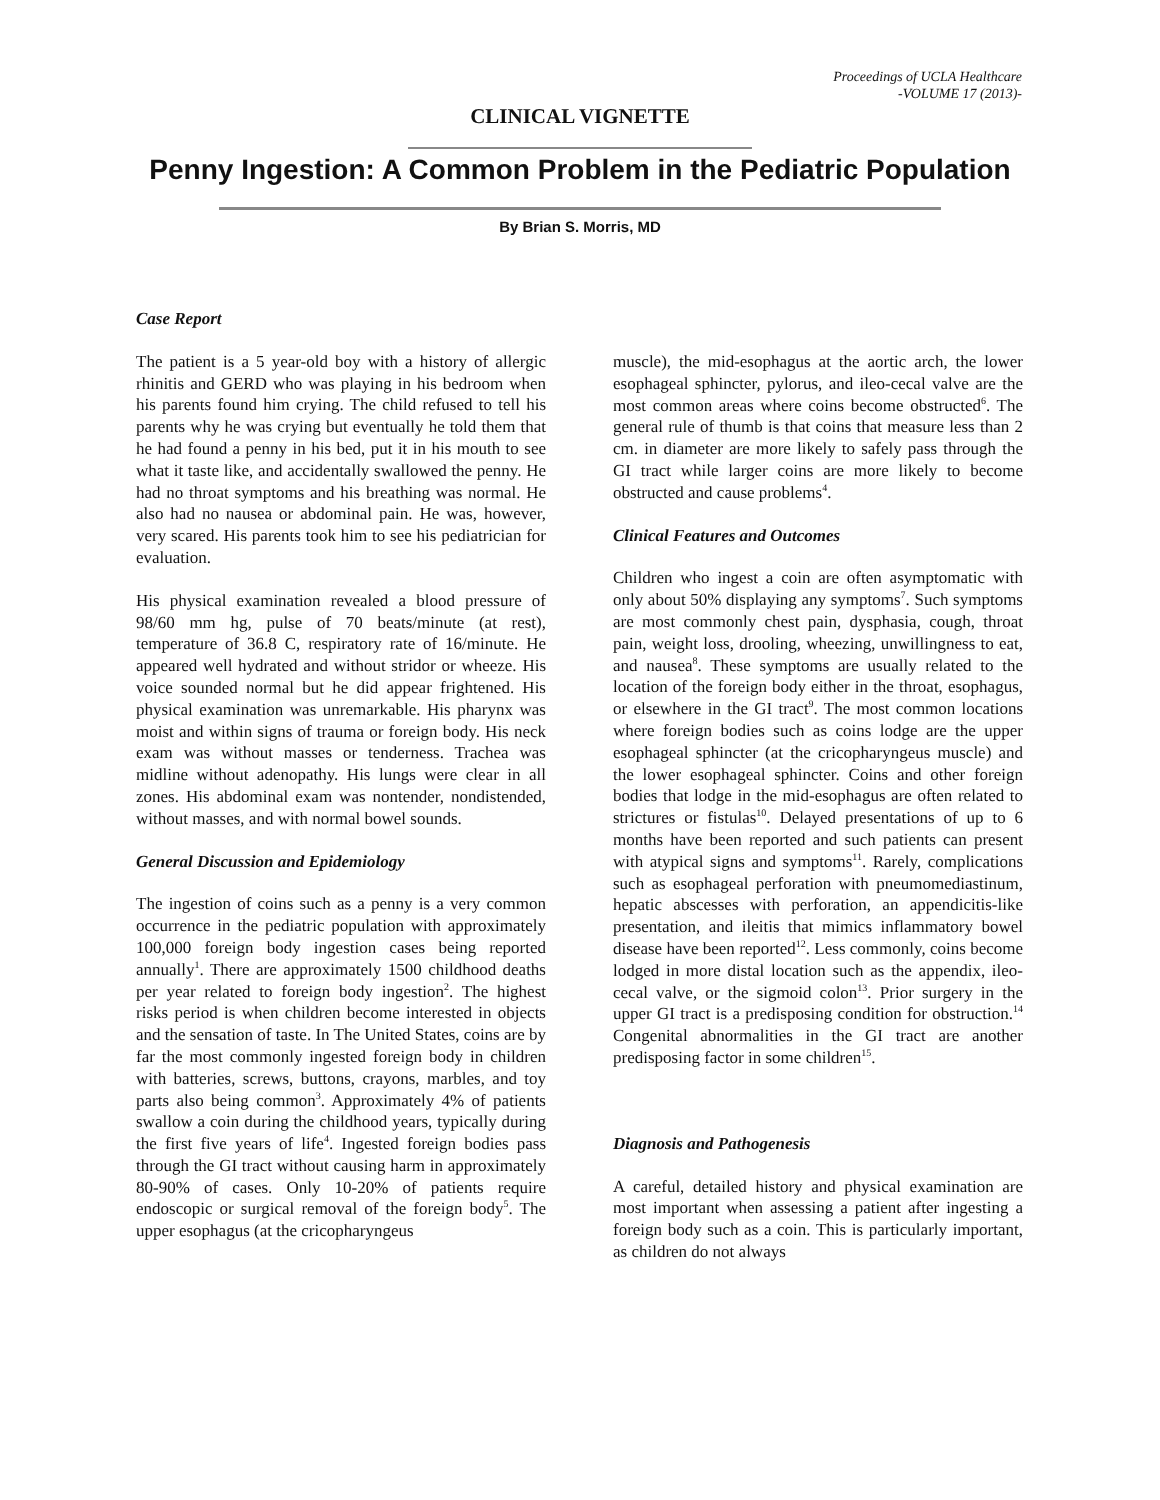Proceedings of UCLA Healthcare
-VOLUME 17 (2013)-
CLINICAL VIGNETTE
Penny Ingestion: A Common Problem in the Pediatric Population
By Brian S. Morris, MD
Case Report
The patient is a 5 year-old boy with a history of allergic rhinitis and GERD who was playing in his bedroom when his parents found him crying. The child refused to tell his parents why he was crying but eventually he told them that he had found a penny in his bed, put it in his mouth to see what it taste like, and accidentally swallowed the penny. He had no throat symptoms and his breathing was normal. He also had no nausea or abdominal pain. He was, however, very scared. His parents took him to see his pediatrician for evaluation.
His physical examination revealed a blood pressure of 98/60 mm hg, pulse of 70 beats/minute (at rest), temperature of 36.8 C, respiratory rate of 16/minute. He appeared well hydrated and without stridor or wheeze. His voice sounded normal but he did appear frightened. His physical examination was unremarkable. His pharynx was moist and within signs of trauma or foreign body. His neck exam was without masses or tenderness. Trachea was midline without adenopathy. His lungs were clear in all zones. His abdominal exam was nontender, nondistended, without masses, and with normal bowel sounds.
General Discussion and Epidemiology
The ingestion of coins such as a penny is a very common occurrence in the pediatric population with approximately 100,000 foreign body ingestion cases being reported annually<sup>1</sup>. There are approximately 1500 childhood deaths per year related to foreign body ingestion<sup>2</sup>. The highest risks period is when children become interested in objects and the sensation of taste. In The United States, coins are by far the most commonly ingested foreign body in children with batteries, screws, buttons, crayons, marbles, and toy parts also being common<sup>3</sup>. Approximately 4% of patients swallow a coin during the childhood years, typically during the first five years of life<sup>4</sup>. Ingested foreign bodies pass through the GI tract without causing harm in approximately 80-90% of cases. Only 10-20% of patients require endoscopic or surgical removal of the foreign body<sup>5</sup>. The upper esophagus (at the cricopharyngeus
muscle), the mid-esophagus at the aortic arch, the lower esophageal sphincter, pylorus, and ileo-cecal valve are the most common areas where coins become obstructed<sup>6</sup>. The general rule of thumb is that coins that measure less than 2 cm. in diameter are more likely to safely pass through the GI tract while larger coins are more likely to become obstructed and cause problems<sup>4</sup>.
Clinical Features and Outcomes
Children who ingest a coin are often asymptomatic with only about 50% displaying any symptoms<sup>7</sup>. Such symptoms are most commonly chest pain, dysphasia, cough, throat pain, weight loss, drooling, wheezing, unwillingness to eat, and nausea<sup>8</sup>. These symptoms are usually related to the location of the foreign body either in the throat, esophagus, or elsewhere in the GI tract<sup>9</sup>. The most common locations where foreign bodies such as coins lodge are the upper esophageal sphincter (at the cricopharyngeus muscle) and the lower esophageal sphincter. Coins and other foreign bodies that lodge in the mid-esophagus are often related to strictures or fistulas<sup>10</sup>. Delayed presentations of up to 6 months have been reported and such patients can present with atypical signs and symptoms<sup>11</sup>. Rarely, complications such as esophageal perforation with pneumomediastinum, hepatic abscesses with perforation, an appendicitis-like presentation, and ileitis that mimics inflammatory bowel disease have been reported<sup>12</sup>. Less commonly, coins become lodged in more distal location such as the appendix, ileo-cecal valve, or the sigmoid colon<sup>13</sup>. Prior surgery in the upper GI tract is a predisposing condition for obstruction.<sup>14</sup> Congenital abnormalities in the GI tract are another predisposing factor in some children<sup>15</sup>.
Diagnosis and Pathogenesis
A careful, detailed history and physical examination are most important when assessing a patient after ingesting a foreign body such as a coin. This is particularly important, as children do not always